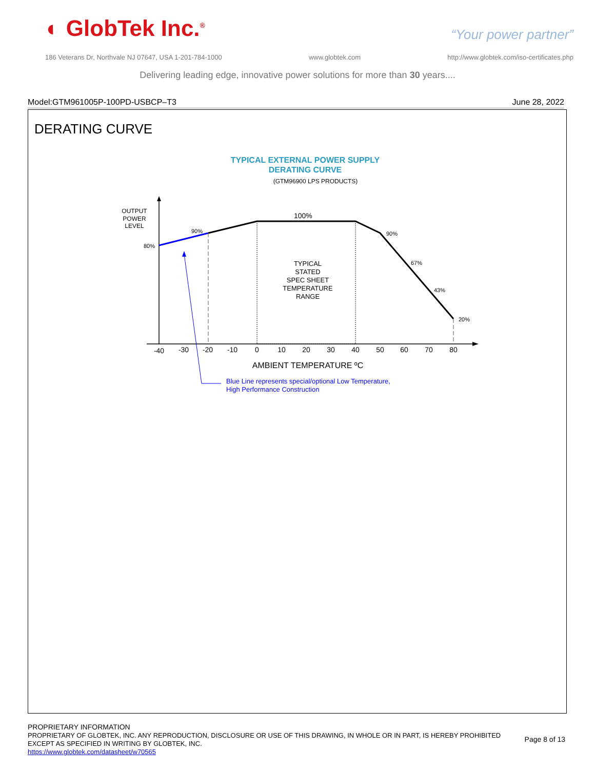◐ GlobTek Inc.<sup>®</sup> “Your power partner”
186 Veterans Dr, Northvale NJ 07647, USA 1-201-784-1000 www.globtek.com http://www.globtek.com/iso-certificates.php
Delivering leading edge, innovative power solutions for more than 30 years....
Model:GTM961005P-100PD-USBCP–T3 June 28, 2022
DERATING CURVE
TYPICAL EXTERNAL POWER SUPPLY
DERATING CURVE
(GTM96900 LPS PRODUCTS)
OUTPUT
POWER
LEVEL
80%
90%
100%
90%
67%
43%
20%
TYPICAL
STATED
SPEC SHEET
TEMPERATURE
RANGE
-40
-30
-20
-10
0
10
20
30
40
50
60
70
80
AMBIENT TEMPERATURE ºC
Blue Line represents special/optional Low Temperature,
High Performance Construction
PROPRIETARY INFORMATION
PROPRIETARY OF GLOBTEK, INC. ANY REPRODUCTION, DISCLOSURE OR USE OF THIS DRAWING, IN WHOLE OR IN PART, IS HEREBY PROHIBITED
EXCEPT AS SPECIFIED IN WRITING BY GLOBTEK, INC.
https://www.globtek.com/datasheet/w70565
Page 8 of 13